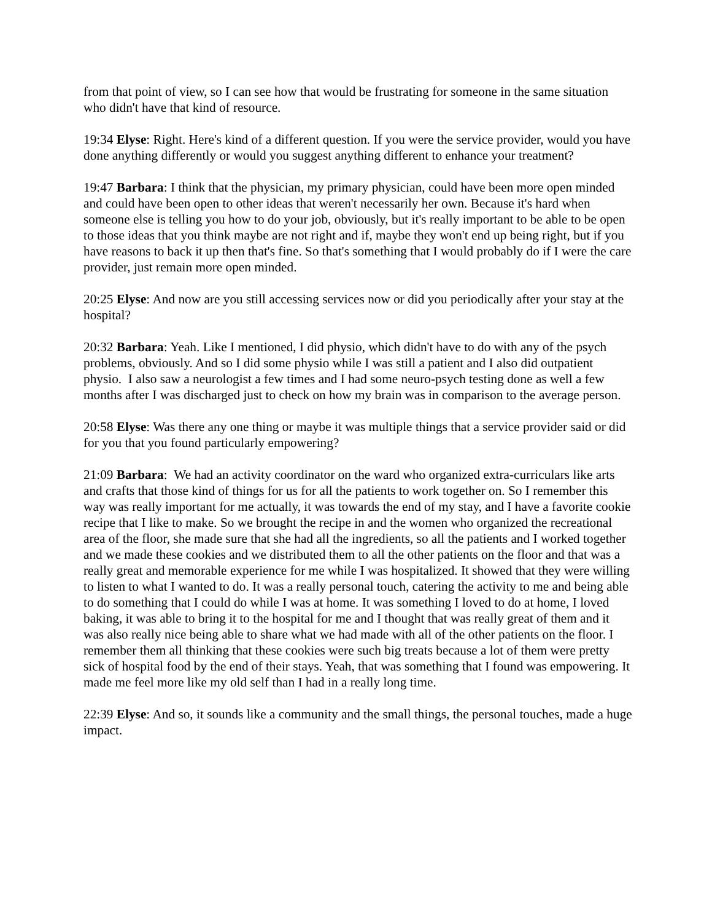from that point of view, so I can see how that would be frustrating for someone in the same situation who didn't have that kind of resource.
19:34 Elyse: Right. Here's kind of a different question. If you were the service provider, would you have done anything differently or would you suggest anything different to enhance your treatment?
19:47 Barbara: I think that the physician, my primary physician, could have been more open minded and could have been open to other ideas that weren't necessarily her own. Because it's hard when someone else is telling you how to do your job, obviously, but it's really important to be able to be open to those ideas that you think maybe are not right and if, maybe they won't end up being right, but if you have reasons to back it up then that's fine. So that's something that I would probably do if I were the care provider, just remain more open minded.
20:25 Elyse: And now are you still accessing services now or did you periodically after your stay at the hospital?
20:32 Barbara: Yeah. Like I mentioned, I did physio, which didn't have to do with any of the psych problems, obviously. And so I did some physio while I was still a patient and I also did outpatient physio. I also saw a neurologist a few times and I had some neuro-psych testing done as well a few months after I was discharged just to check on how my brain was in comparison to the average person.
20:58 Elyse: Was there any one thing or maybe it was multiple things that a service provider said or did for you that you found particularly empowering?
21:09 Barbara: We had an activity coordinator on the ward who organized extra-curriculars like arts and crafts that those kind of things for us for all the patients to work together on. So I remember this way was really important for me actually, it was towards the end of my stay, and I have a favorite cookie recipe that I like to make. So we brought the recipe in and the women who organized the recreational area of the floor, she made sure that she had all the ingredients, so all the patients and I worked together and we made these cookies and we distributed them to all the other patients on the floor and that was a really great and memorable experience for me while I was hospitalized. It showed that they were willing to listen to what I wanted to do. It was a really personal touch, catering the activity to me and being able to do something that I could do while I was at home. It was something I loved to do at home, I loved baking, it was able to bring it to the hospital for me and I thought that was really great of them and it was also really nice being able to share what we had made with all of the other patients on the floor. I remember them all thinking that these cookies were such big treats because a lot of them were pretty sick of hospital food by the end of their stays. Yeah, that was something that I found was empowering. It made me feel more like my old self than I had in a really long time.
22:39 Elyse: And so, it sounds like a community and the small things, the personal touches, made a huge impact.